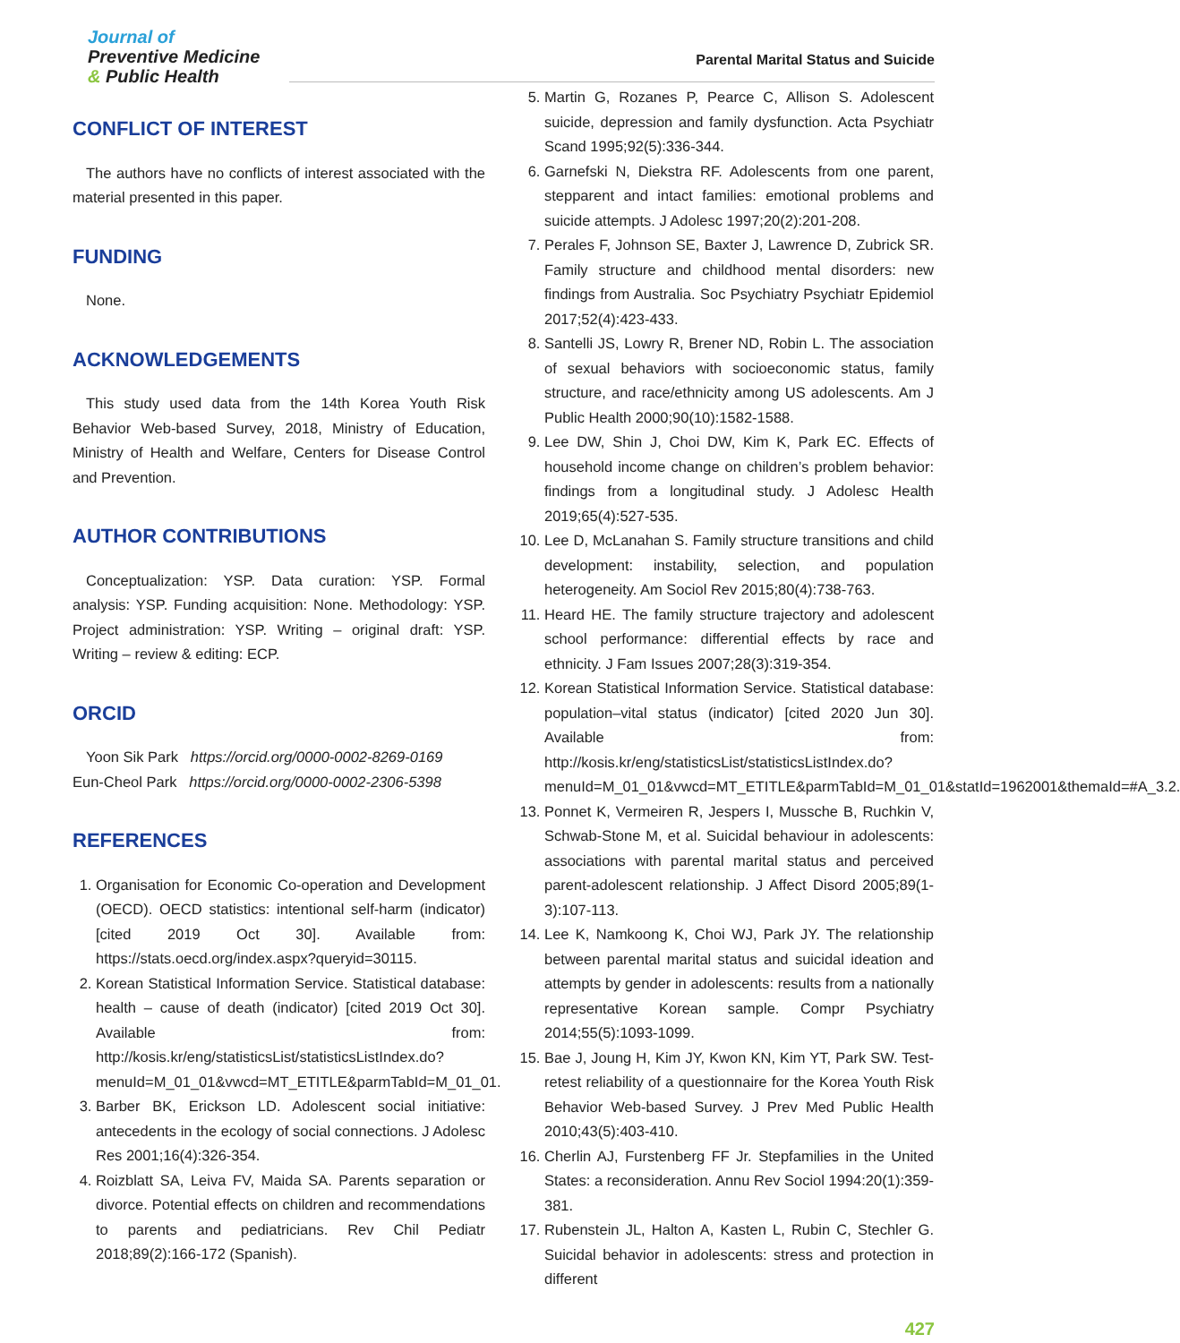Journal of
Preventive Medicine
& Public Health
Parental Marital Status and Suicide
CONFLICT OF INTEREST
The authors have no conflicts of interest associated with the material presented in this paper.
FUNDING
None.
ACKNOWLEDGEMENTS
This study used data from the 14th Korea Youth Risk Behavior Web-based Survey, 2018, Ministry of Education, Ministry of Health and Welfare, Centers for Disease Control and Prevention.
AUTHOR CONTRIBUTIONS
Conceptualization: YSP. Data curation: YSP. Formal analysis: YSP. Funding acquisition: None. Methodology: YSP. Project administration: YSP. Writing – original draft: YSP. Writing – review & editing: ECP.
ORCID
Yoon Sik Park https://orcid.org/0000-0002-8269-0169
Eun-Cheol Park https://orcid.org/0000-0002-2306-5398
REFERENCES
1. Organisation for Economic Co-operation and Development (OECD). OECD statistics: intentional self-harm (indicator) [cited 2019 Oct 30]. Available from: https://stats.oecd.org/index.aspx?queryid=30115.
2. Korean Statistical Information Service. Statistical database: health – cause of death (indicator) [cited 2019 Oct 30]. Available from: http://kosis.kr/eng/statisticsList/statisticsListIndex.do?menuId=M_01_01&vwcd=MT_ETITLE&parmTabId=M_01_01.
3. Barber BK, Erickson LD. Adolescent social initiative: antecedents in the ecology of social connections. J Adolesc Res 2001;16(4):326-354.
4. Roizblatt SA, Leiva FV, Maida SA. Parents separation or divorce. Potential effects on children and recommendations to parents and pediatricians. Rev Chil Pediatr 2018;89(2):166-172 (Spanish).
5. Martin G, Rozanes P, Pearce C, Allison S. Adolescent suicide, depression and family dysfunction. Acta Psychiatr Scand 1995;92(5):336-344.
6. Garnefski N, Diekstra RF. Adolescents from one parent, stepparent and intact families: emotional problems and suicide attempts. J Adolesc 1997;20(2):201-208.
7. Perales F, Johnson SE, Baxter J, Lawrence D, Zubrick SR. Family structure and childhood mental disorders: new findings from Australia. Soc Psychiatry Psychiatr Epidemiol 2017;52(4):423-433.
8. Santelli JS, Lowry R, Brener ND, Robin L. The association of sexual behaviors with socioeconomic status, family structure, and race/ethnicity among US adolescents. Am J Public Health 2000;90(10):1582-1588.
9. Lee DW, Shin J, Choi DW, Kim K, Park EC. Effects of household income change on children’s problem behavior: findings from a longitudinal study. J Adolesc Health 2019;65(4):527-535.
10. Lee D, McLanahan S. Family structure transitions and child development: instability, selection, and population heterogeneity. Am Sociol Rev 2015;80(4):738-763.
11. Heard HE. The family structure trajectory and adolescent school performance: differential effects by race and ethnicity. J Fam Issues 2007;28(3):319-354.
12. Korean Statistical Information Service. Statistical database: population–vital status (indicator) [cited 2020 Jun 30]. Available from: http://kosis.kr/eng/statisticsList/statisticsListIndex.do?menuId=M_01_01&vwcd=MT_ETITLE&parmTabId=M_01_01&statId=1962001&themaId=#A_3.2.
13. Ponnet K, Vermeiren R, Jespers I, Mussche B, Ruchkin V, Schwab-Stone M, et al. Suicidal behaviour in adolescents: associations with parental marital status and perceived parent-adolescent relationship. J Affect Disord 2005;89(1-3):107-113.
14. Lee K, Namkoong K, Choi WJ, Park JY. The relationship between parental marital status and suicidal ideation and attempts by gender in adolescents: results from a nationally representative Korean sample. Compr Psychiatry 2014;55(5):1093-1099.
15. Bae J, Joung H, Kim JY, Kwon KN, Kim YT, Park SW. Test-retest reliability of a questionnaire for the Korea Youth Risk Behavior Web-based Survey. J Prev Med Public Health 2010;43(5):403-410.
16. Cherlin AJ, Furstenberg FF Jr. Stepfamilies in the United States: a reconsideration. Annu Rev Sociol 1994:20(1):359-381.
17. Rubenstein JL, Halton A, Kasten L, Rubin C, Stechler G. Suicidal behavior in adolescents: stress and protection in different
427